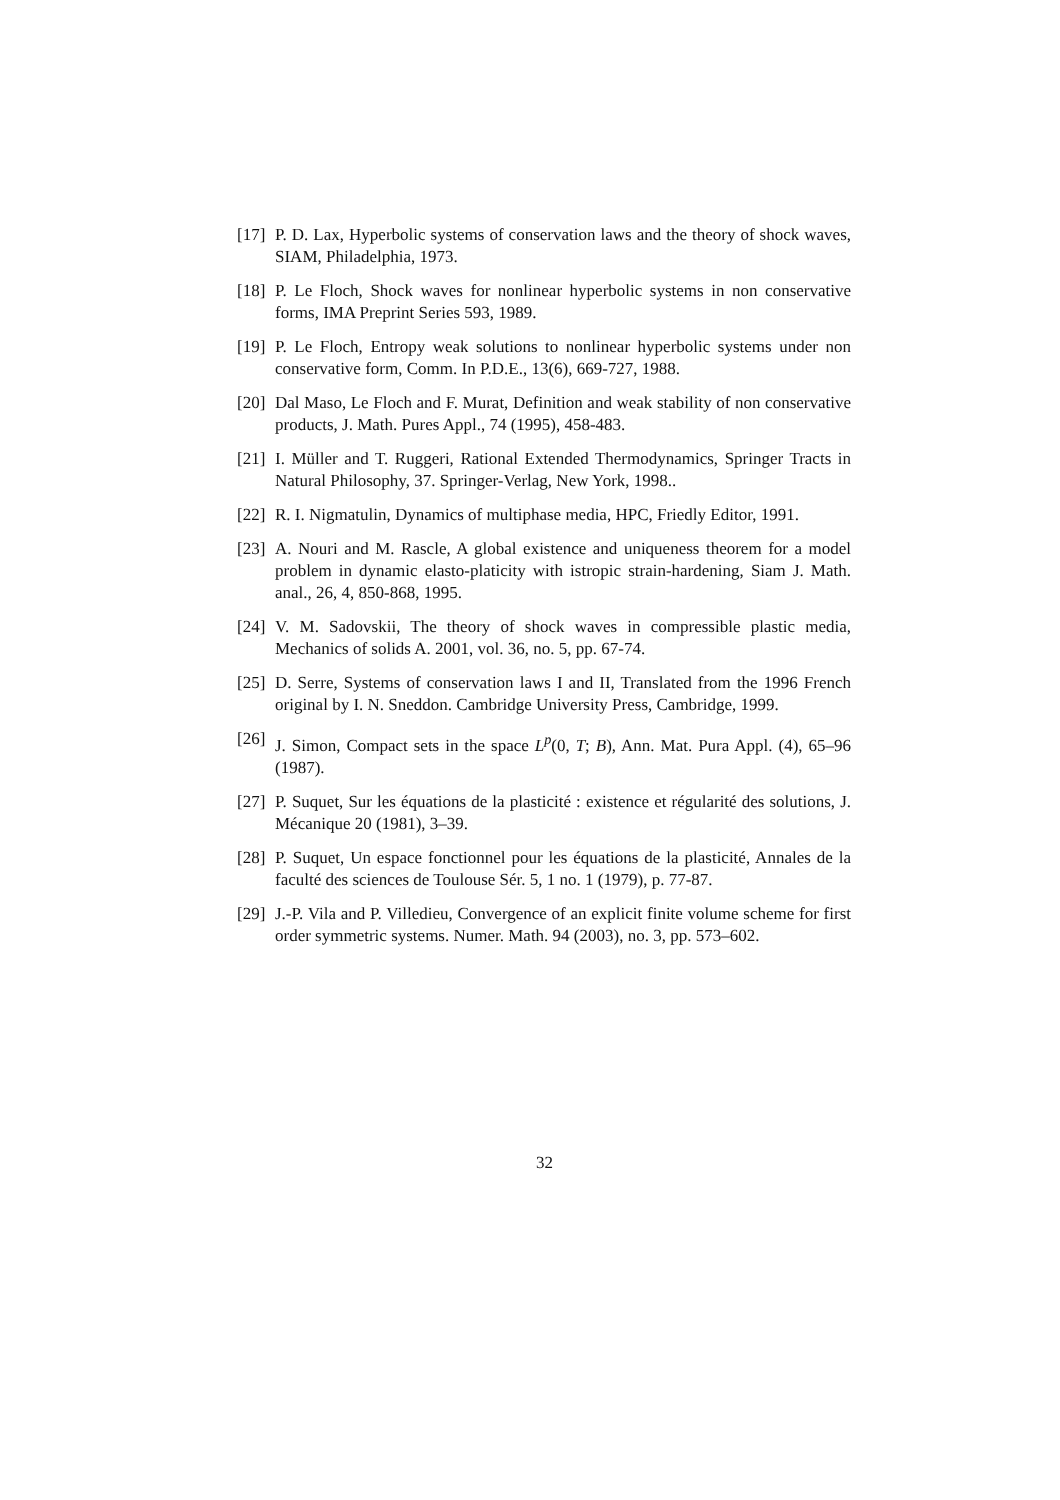[17] P. D. Lax, Hyperbolic systems of conservation laws and the theory of shock waves, SIAM, Philadelphia, 1973.
[18] P. Le Floch, Shock waves for nonlinear hyperbolic systems in non conservative forms, IMA Preprint Series 593, 1989.
[19] P. Le Floch, Entropy weak solutions to nonlinear hyperbolic systems under non conservative form, Comm. In P.D.E., 13(6), 669-727, 1988.
[20] Dal Maso, Le Floch and F. Murat, Definition and weak stability of non conservative products, J. Math. Pures Appl., 74 (1995), 458-483.
[21] I. Müller and T. Ruggeri, Rational Extended Thermodynamics, Springer Tracts in Natural Philosophy, 37. Springer-Verlag, New York, 1998..
[22] R. I. Nigmatulin, Dynamics of multiphase media, HPC, Friedly Editor, 1991.
[23] A. Nouri and M. Rascle, A global existence and uniqueness theorem for a model problem in dynamic elasto-platicity with istropic strain-hardening, Siam J. Math. anal., 26, 4, 850-868, 1995.
[24] V. M. Sadovskii, The theory of shock waves in compressible plastic media, Mechanics of solids A. 2001, vol. 36, no. 5, pp. 67-74.
[25] D. Serre, Systems of conservation laws I and II, Translated from the 1996 French original by I. N. Sneddon. Cambridge University Press, Cambridge, 1999.
[26] J. Simon, Compact sets in the space L<sup>p</sup>(0, T; B), Ann. Mat. Pura Appl. (4), 65–96 (1987).
[27] P. Suquet, Sur les équations de la plasticité : existence et régularité des solutions, J. Mécanique 20 (1981), 3–39.
[28] P. Suquet, Un espace fonctionnel pour les équations de la plasticité, Annales de la faculté des sciences de Toulouse Sér. 5, 1 no. 1 (1979), p. 77-87.
[29] J.-P. Vila and P. Villedieu, Convergence of an explicit finite volume scheme for first order symmetric systems. Numer. Math. 94 (2003), no. 3, pp. 573–602.
32